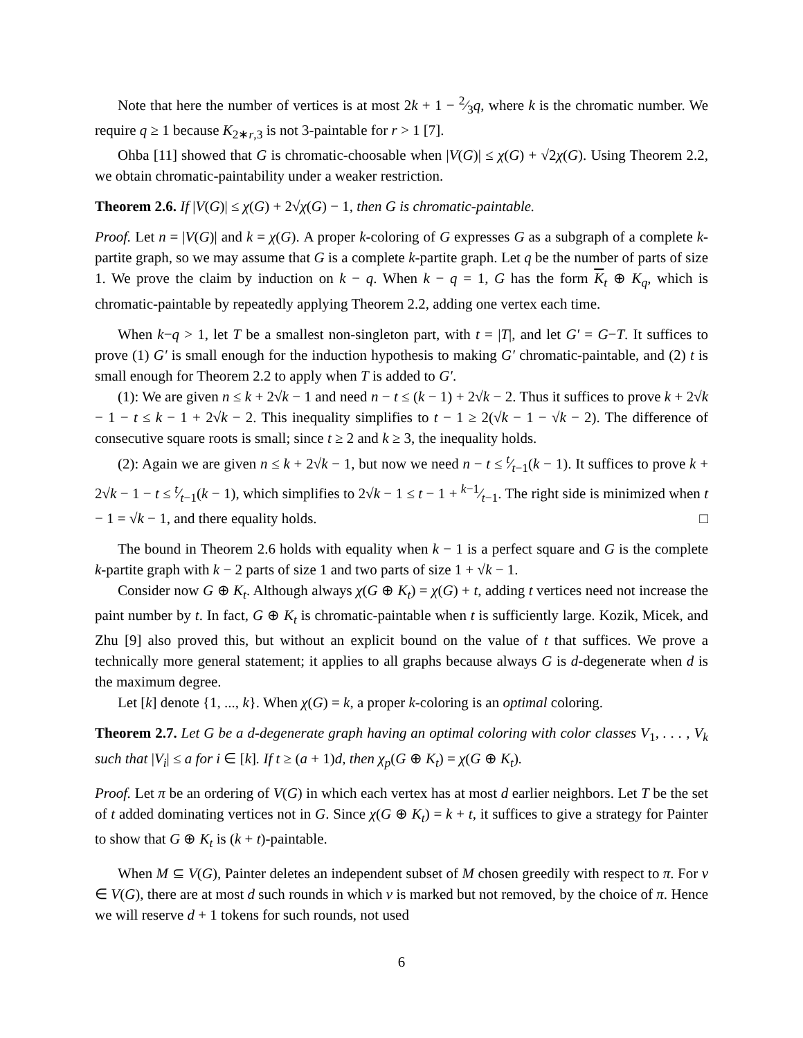Note that here the number of vertices is at most 2k + 1 − 2⁄3q, where k is the chromatic number. We require q ≥ 1 because K<sub>2∗r,3</sub> is not 3-paintable for r > 1 [7].
Ohba [11] showed that G is chromatic-choosable when |V(G)| ≤ χ(G) + √2χ(G). Using Theorem 2.2, we obtain chromatic-paintability under a weaker restriction.
Theorem 2.6. If |V(G)| ≤ χ(G) + 2√χ(G) − 1, then G is chromatic-paintable.
Proof. Let n = |V(G)| and k = χ(G). A proper k-coloring of G expresses G as a subgraph of a complete k-partite graph, so we may assume that G is a complete k-partite graph. Let q be the number of parts of size 1. We prove the claim by induction on k − q. When k − q = 1, G has the form K<sub>t</sub> ⊕ K<sub>q</sub>, which is chromatic-paintable by repeatedly applying Theorem 2.2, adding one vertex each time.
When k−q > 1, let T be a smallest non-singleton part, with t = |T|, and let G′ = G−T. It suffices to prove (1) G′ is small enough for the induction hypothesis to making G′ chromatic-paintable, and (2) t is small enough for Theorem 2.2 to apply when T is added to G′.
(1): We are given n ≤ k + 2√k − 1 and need n − t ≤ (k − 1) + 2√k − 2. Thus it suffices to prove k + 2√k − 1 − t ≤ k − 1 + 2√k − 2. This inequality simplifies to t − 1 ≥ 2(√k − 1 − √k − 2). The difference of consecutive square roots is small; since t ≥ 2 and k ≥ 3, the inequality holds.
(2): Again we are given n ≤ k + 2√k − 1, but now we need n − t ≤ t⁄t−1(k − 1). It suffices to prove k + 2√k − 1 − t ≤ t⁄t−1(k − 1), which simplifies to 2√k − 1 ≤ t − 1 + k−1⁄t−1. The right side is minimized when t − 1 = √k − 1, and there equality holds. □
The bound in Theorem 2.6 holds with equality when k − 1 is a perfect square and G is the complete k-partite graph with k − 2 parts of size 1 and two parts of size 1 + √k − 1.
Consider now G ⊕ K<sub>t</sub>. Although always χ(G ⊕ K<sub>t</sub>) = χ(G) + t, adding t vertices need not increase the paint number by t. In fact, G ⊕ K<sub>t</sub> is chromatic-paintable when t is sufficiently large. Kozik, Micek, and Zhu [9] also proved this, but without an explicit bound on the value of t that suffices. We prove a technically more general statement; it applies to all graphs because always G is d-degenerate when d is the maximum degree.
Let [k] denote {1, ..., k}. When χ(G) = k, a proper k-coloring is an optimal coloring.
Theorem 2.7. Let G be a d-degenerate graph having an optimal coloring with color classes V<sub>1</sub>, . . . , V<sub>k</sub> such that |V<sub>i</sub>| ≤ a for i ∈ [k]. If t ≥ (a + 1)d, then χ<sub>p</sub>(G ⊕ K<sub>t</sub>) = χ(G ⊕ K<sub>t</sub>).
Proof. Let π be an ordering of V(G) in which each vertex has at most d earlier neighbors. Let T be the set of t added dominating vertices not in G. Since χ(G ⊕ K<sub>t</sub>) = k + t, it suffices to give a strategy for Painter to show that G ⊕ K<sub>t</sub> is (k + t)-paintable.
When M ⊆ V(G), Painter deletes an independent subset of M chosen greedily with respect to π. For v ∈ V(G), there are at most d such rounds in which v is marked but not removed, by the choice of π. Hence we will reserve d + 1 tokens for such rounds, not used
6